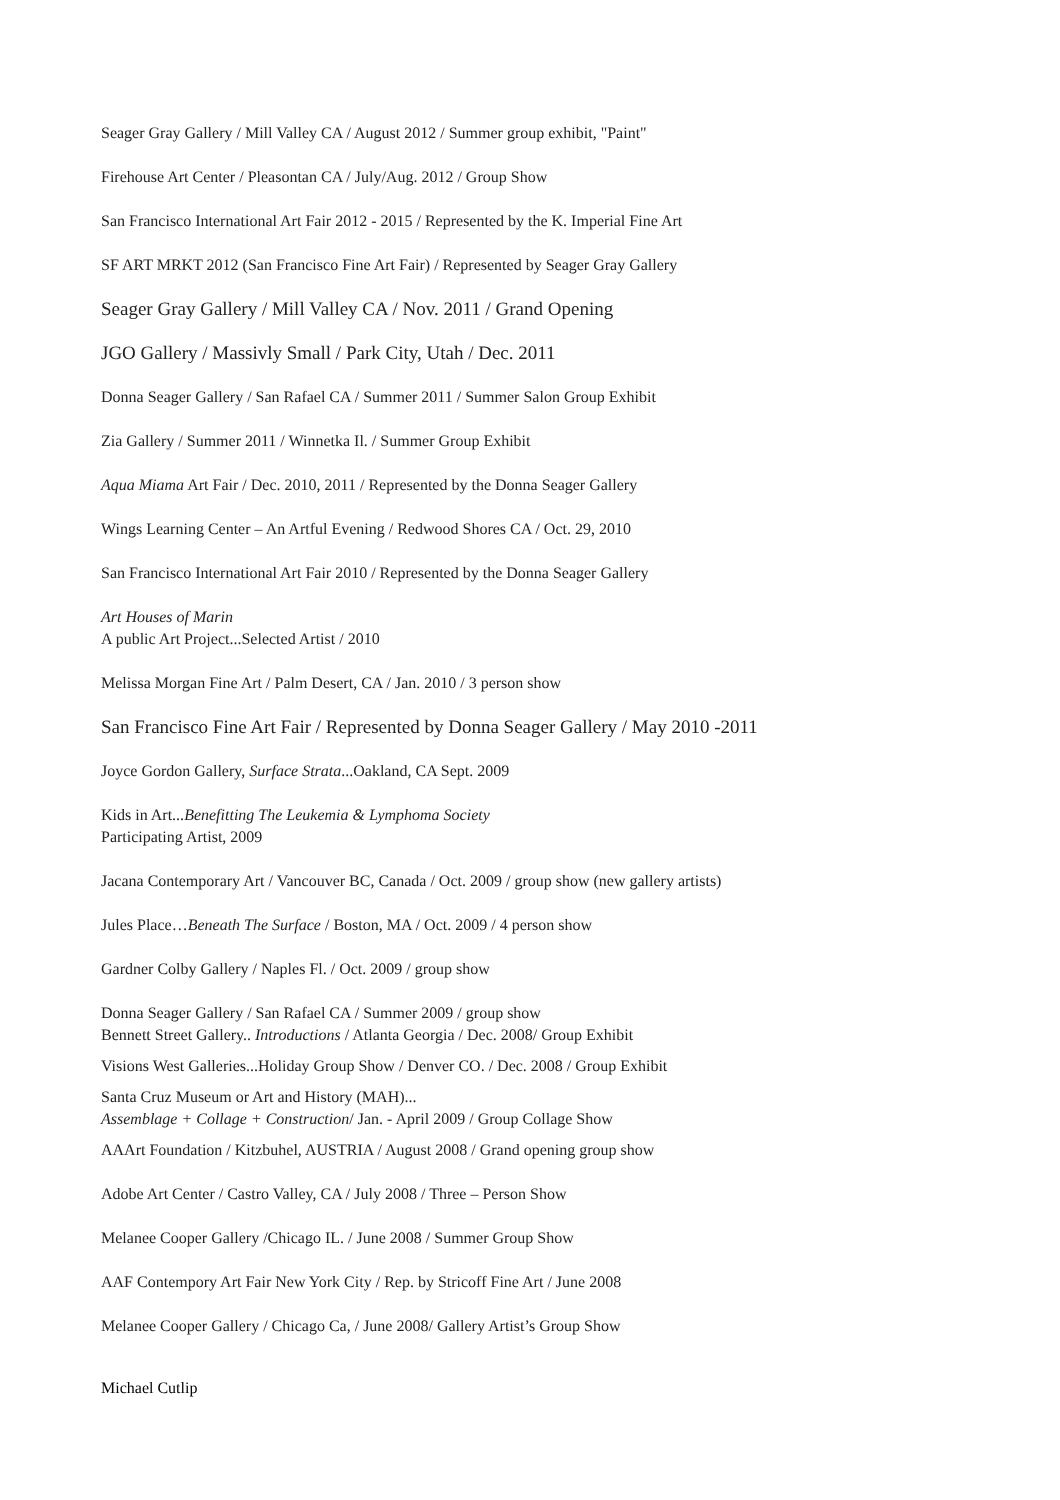Seager Gray Gallery / Mill Valley CA / August 2012 / Summer group exhibit, "Paint"
Firehouse Art Center / Pleasontan CA / July/Aug. 2012 / Group Show
San Francisco International Art Fair 2012 - 2015 / Represented by the K. Imperial Fine Art
SF ART MRKT 2012 (San Francisco Fine Art Fair) / Represented by Seager Gray Gallery
Seager Gray Gallery / Mill Valley CA / Nov. 2011 / Grand Opening
JGO Gallery / Massivly Small / Park City, Utah / Dec. 2011
Donna Seager Gallery / San Rafael CA / Summer 2011 / Summer Salon Group Exhibit
Zia Gallery / Summer 2011 / Winnetka Il. / Summer Group Exhibit
Aqua Miama Art Fair / Dec. 2010, 2011 / Represented by the Donna Seager Gallery
Wings Learning Center – An Artful Evening / Redwood Shores CA / Oct. 29, 2010
San Francisco International Art Fair 2010 / Represented by the Donna Seager Gallery
Art Houses of Marin
A public Art Project...Selected Artist / 2010
Melissa Morgan Fine Art / Palm Desert, CA / Jan. 2010 / 3 person show
San Francisco Fine Art Fair / Represented by Donna Seager Gallery / May 2010 -2011
Joyce Gordon Gallery, Surface Strata...Oakland, CA Sept. 2009
Kids in Art...Benefitting The Leukemia & Lymphoma Society
Participating Artist, 2009
Jacana Contemporary Art / Vancouver BC, Canada / Oct. 2009 / group show (new gallery artists)
Jules Place…Beneath The Surface / Boston, MA / Oct. 2009 / 4 person show
Gardner Colby Gallery / Naples Fl. / Oct. 2009 / group show
Donna Seager Gallery / San Rafael CA / Summer 2009 / group show
Bennett Street Gallery.. Introductions / Atlanta Georgia / Dec. 2008/ Group Exhibit
Visions West Galleries...Holiday Group Show / Denver CO. / Dec. 2008 / Group Exhibit
Santa Cruz Museum or Art and History (MAH)...
Assemblage + Collage + Construction/ Jan. - April 2009 / Group Collage Show
AAArt Foundation / Kitzbuhel, AUSTRIA / August 2008 / Grand opening group show
Adobe Art Center / Castro Valley, CA / July 2008 / Three – Person Show
Melanee Cooper Gallery /Chicago IL. / June 2008 / Summer Group Show
AAF Contempory Art Fair New York City / Rep. by Stricoff Fine Art / June 2008
Melanee Cooper Gallery / Chicago Ca, / June 2008/ Gallery Artist’s Group Show
Michael Cutlip